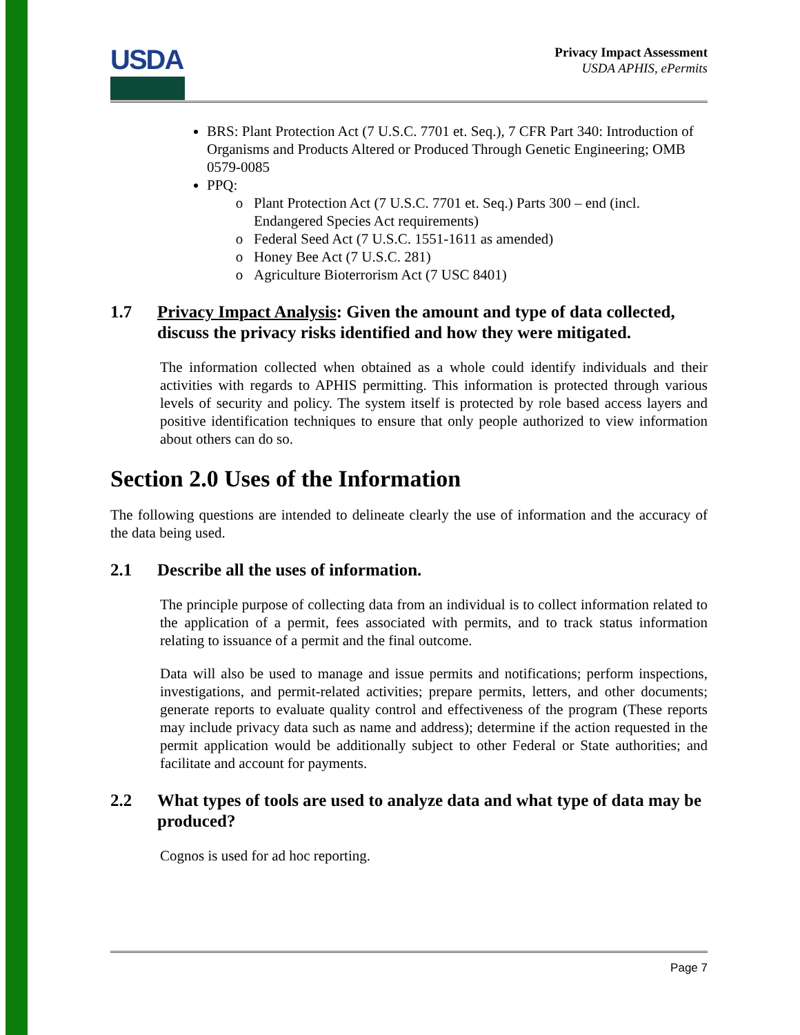USDA
Privacy Impact Assessment
USDA APHIS, ePermits
BRS: Plant Protection Act (7 U.S.C. 7701 et. Seq.), 7 CFR Part 340: Introduction of Organisms and Products Altered or Produced Through Genetic Engineering; OMB 0579-0085
PPQ:
Plant Protection Act (7 U.S.C. 7701 et. Seq.) Parts 300 – end (incl. Endangered Species Act requirements)
Federal Seed Act (7 U.S.C. 1551-1611 as amended)
Honey Bee Act (7 U.S.C. 281)
Agriculture Bioterrorism Act (7 USC 8401)
1.7 Privacy Impact Analysis: Given the amount and type of data collected, discuss the privacy risks identified and how they were mitigated.
The information collected when obtained as a whole could identify individuals and their activities with regards to APHIS permitting. This information is protected through various levels of security and policy. The system itself is protected by role based access layers and positive identification techniques to ensure that only people authorized to view information about others can do so.
Section 2.0 Uses of the Information
The following questions are intended to delineate clearly the use of information and the accuracy of the data being used.
2.1 Describe all the uses of information.
The principle purpose of collecting data from an individual is to collect information related to the application of a permit, fees associated with permits, and to track status information relating to issuance of a permit and the final outcome.
Data will also be used to manage and issue permits and notifications; perform inspections, investigations, and permit-related activities; prepare permits, letters, and other documents; generate reports to evaluate quality control and effectiveness of the program (These reports may include privacy data such as name and address); determine if the action requested in the permit application would be additionally subject to other Federal or State authorities; and facilitate and account for payments.
2.2 What types of tools are used to analyze data and what type of data may be produced?
Cognos is used for ad hoc reporting.
Page 7